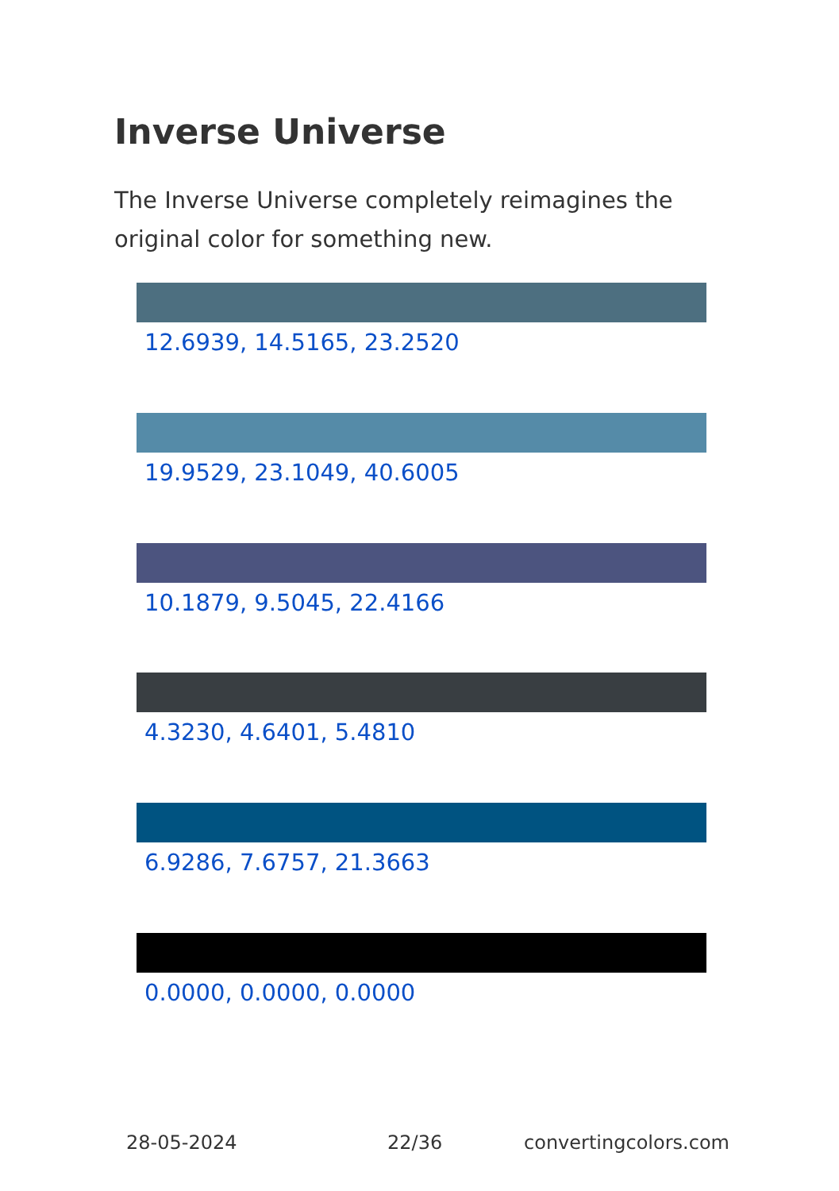Inverse Universe
The Inverse Universe completely reimagines the original color for something new.
12.6939, 14.5165, 23.2520
19.9529, 23.1049, 40.6005
10.1879, 9.5045, 22.4166
4.3230, 4.6401, 5.4810
6.9286, 7.6757, 21.3663
0.0000, 0.0000, 0.0000
28-05-2024 22/36 convertingcolors.com